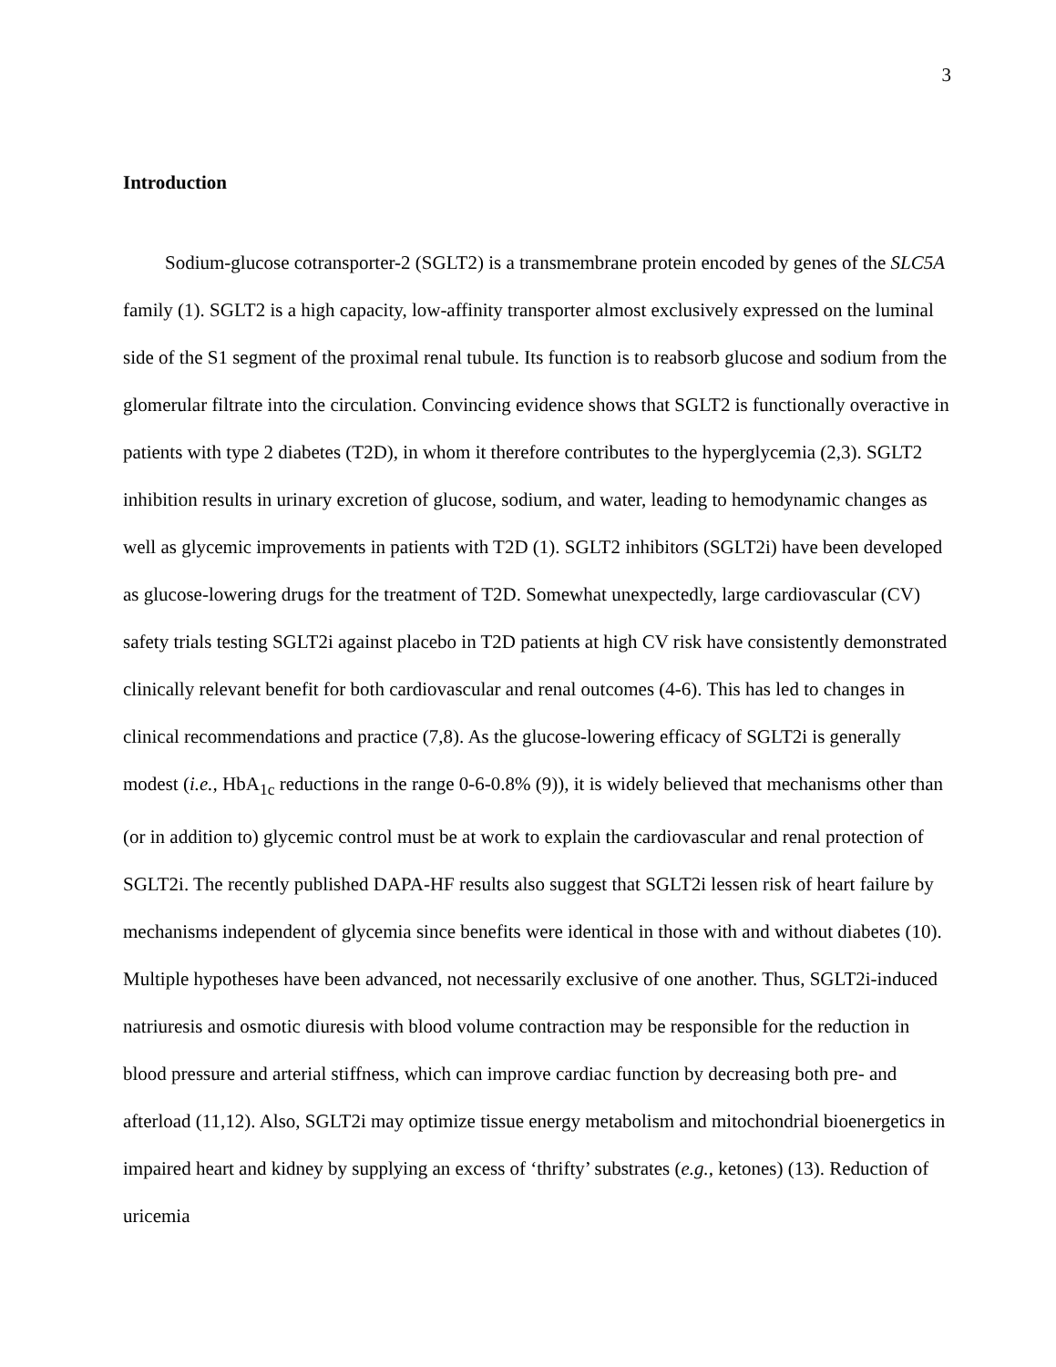3
Introduction
Sodium-glucose cotransporter-2 (SGLT2) is a transmembrane protein encoded by genes of the SLC5A family (1). SGLT2 is a high capacity, low-affinity transporter almost exclusively expressed on the luminal side of the S1 segment of the proximal renal tubule. Its function is to reabsorb glucose and sodium from the glomerular filtrate into the circulation. Convincing evidence shows that SGLT2 is functionally overactive in patients with type 2 diabetes (T2D), in whom it therefore contributes to the hyperglycemia (2,3). SGLT2 inhibition results in urinary excretion of glucose, sodium, and water, leading to hemodynamic changes as well as glycemic improvements in patients with T2D (1). SGLT2 inhibitors (SGLT2i) have been developed as glucose-lowering drugs for the treatment of T2D. Somewhat unexpectedly, large cardiovascular (CV) safety trials testing SGLT2i against placebo in T2D patients at high CV risk have consistently demonstrated clinically relevant benefit for both cardiovascular and renal outcomes (4-6). This has led to changes in clinical recommendations and practice (7,8). As the glucose-lowering efficacy of SGLT2i is generally modest (i.e., HbA<sub>1c</sub> reductions in the range 0-6-0.8% (9)), it is widely believed that mechanisms other than (or in addition to) glycemic control must be at work to explain the cardiovascular and renal protection of SGLT2i. The recently published DAPA-HF results also suggest that SGLT2i lessen risk of heart failure by mechanisms independent of glycemia since benefits were identical in those with and without diabetes (10). Multiple hypotheses have been advanced, not necessarily exclusive of one another. Thus, SGLT2i-induced natriuresis and osmotic diuresis with blood volume contraction may be responsible for the reduction in blood pressure and arterial stiffness, which can improve cardiac function by decreasing both pre- and afterload (11,12). Also, SGLT2i may optimize tissue energy metabolism and mitochondrial bioenergetics in impaired heart and kidney by supplying an excess of ‘thrifty’ substrates (e.g., ketones) (13). Reduction of uricemia